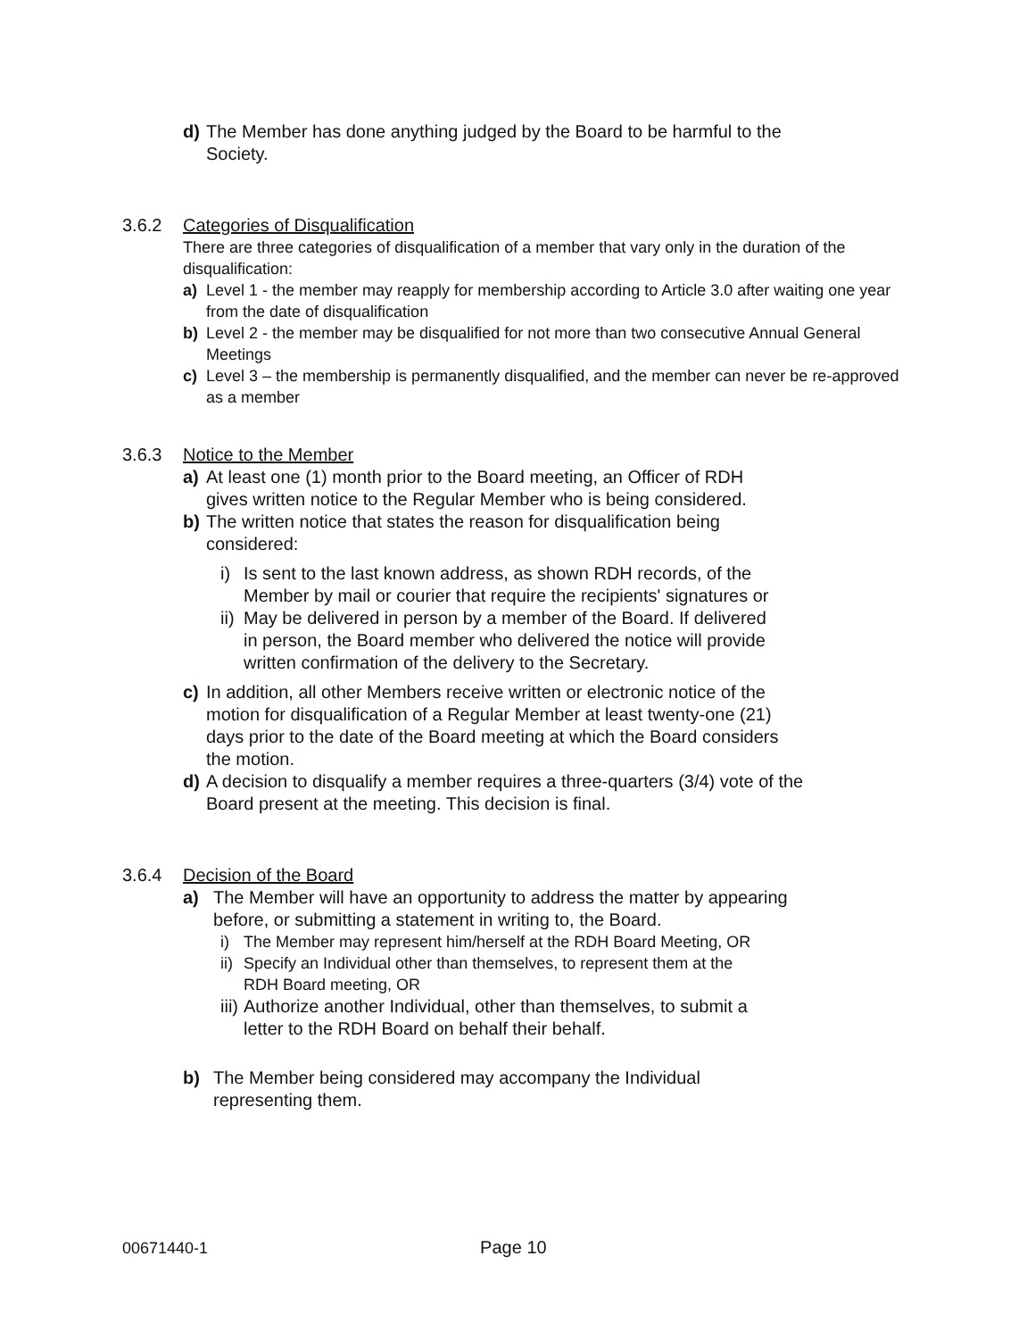d) The Member has done anything judged by the Board to be harmful to the Society.
3.6.2 Categories of Disqualification
There are three categories of disqualification of a member that vary only in the duration of the disqualification:
a) Level 1 - the member may reapply for membership according to Article 3.0 after waiting one year from the date of disqualification
b) Level 2 - the member may be disqualified for not more than two consecutive Annual General Meetings
c) Level 3 – the membership is permanently disqualified, and the member can never be re-approved as a member
3.6.3 Notice to the Member
a) At least one (1) month prior to the Board meeting, an Officer of RDH gives written notice to the Regular Member who is being considered.
b) The written notice that states the reason for disqualification being considered:
i) Is sent to the last known address, as shown RDH records, of the Member by mail or courier that require the recipients' signatures or
ii) May be delivered in person by a member of the Board. If delivered in person, the Board member who delivered the notice will provide written confirmation of the delivery to the Secretary.
c) In addition, all other Members receive written or electronic notice of the motion for disqualification of a Regular Member at least twenty-one (21) days prior to the date of the Board meeting at which the Board considers the motion.
d) A decision to disqualify a member requires a three-quarters (3/4) vote of the Board present at the meeting. This decision is final.
3.6.4 Decision of the Board
a) The Member will have an opportunity to address the matter by appearing before, or submitting a statement in writing to, the Board.
i) The Member may represent him/herself at the RDH Board Meeting, OR
ii) Specify an Individual other than themselves, to represent them at the RDH Board meeting, OR
iii) Authorize another Individual, other than themselves, to submit a letter to the RDH Board on behalf their behalf.
b) The Member being considered may accompany the Individual representing them.
00671440-1 Page 10